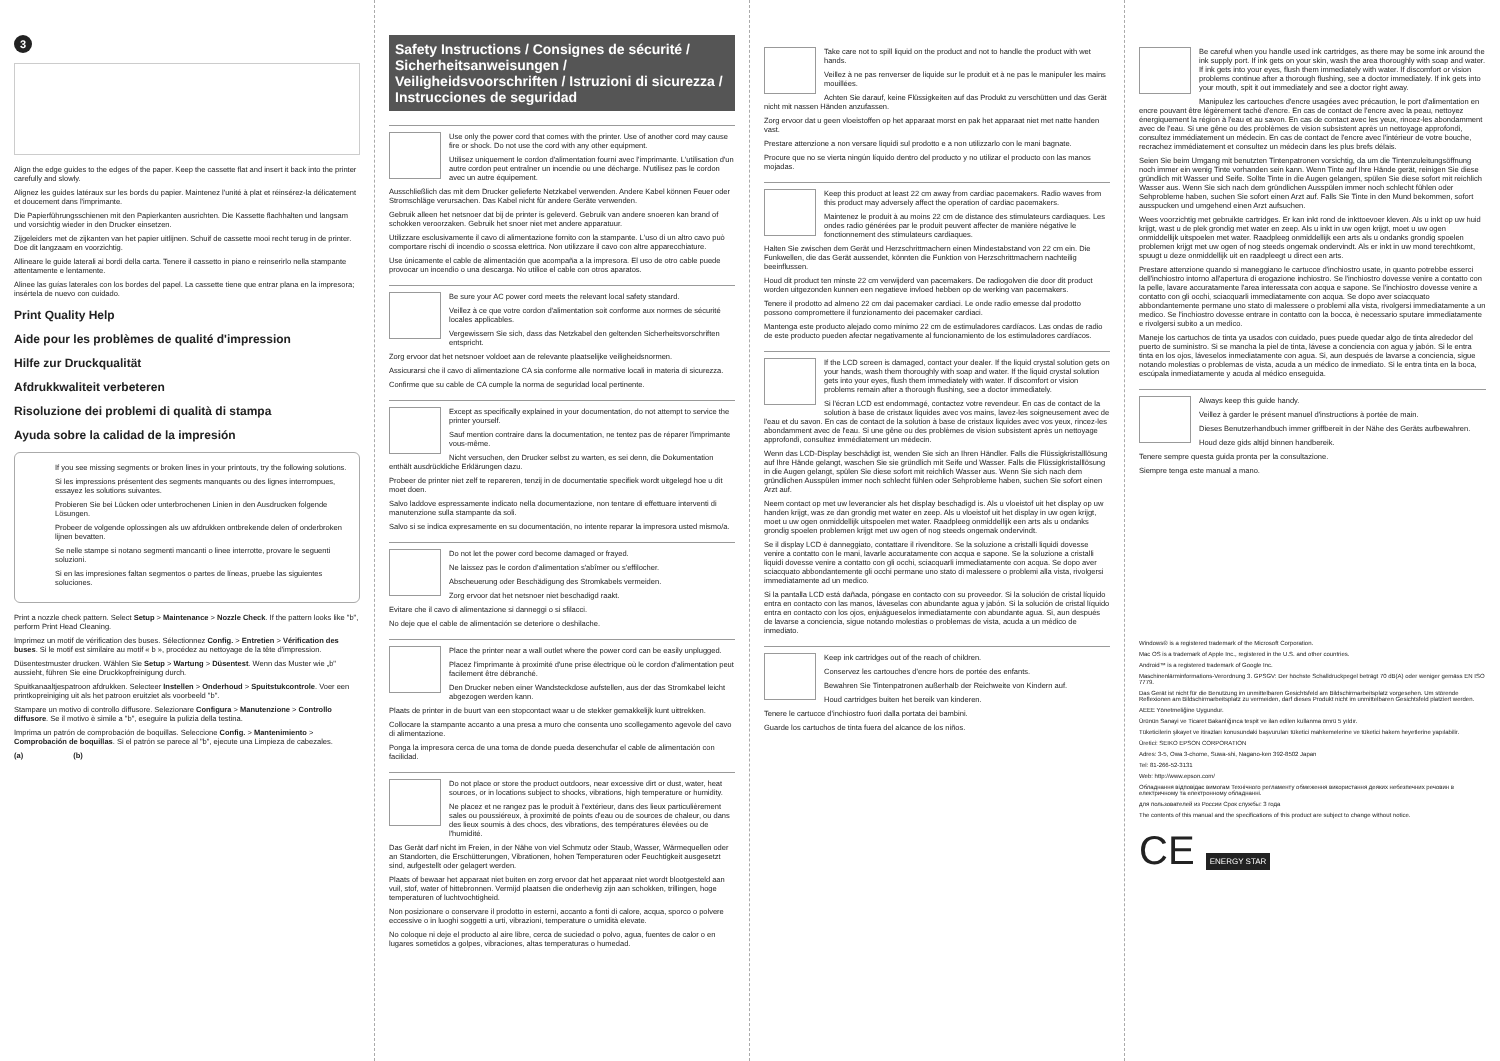3
Align the edge guides to the edges of the paper. Keep the cassette flat and insert it back into the printer carefully and slowly.
Alignez les guides latéraux sur les bords du papier. Maintenez l'unité à plat et réinsérez-la délicatement et doucement dans l'imprimante.
Die Papierführungsschienen mit den Papierkanten ausrichten. Die Kassette flachhalten und langsam und vorsichtig wieder in den Drucker einsetzen.
Zijgeleiders met de zijkanten van het papier uitlijnen. Schuif de cassette mooi recht terug in de printer. Doe dit langzaam en voorzichtig.
Allineare le guide laterali ai bordi della carta. Tenere il cassetto in piano e reinserirlo nella stampante attentamente e lentamente.
Alinee las guías laterales con los bordes del papel. La cassette tiene que entrar plana en la impresora; insértela de nuevo con cuidado.
Print Quality Help
Aide pour les problèmes de qualité d'impression
Hilfe zur Druckqualität
Afdrukkwaliteit verbeteren
Risoluzione dei problemi di qualità di stampa
Ayuda sobre la calidad de la impresión
If you see missing segments or broken lines in your printouts, try the following solutions.
Si les impressions présentent des segments manquants ou des lignes interrompues, essayez les solutions suivantes.
Probieren Sie bei Lücken oder unterbrochenen Linien in den Ausdrucken folgende Lösungen.
Probeer de volgende oplossingen als uw afdrukken ontbrekende delen of onderbroken lijnen bevatten.
Se nelle stampe si notano segmenti mancanti o linee interrotte, provare le seguenti soluzioni.
Si en las impresiones faltan segmentos o partes de líneas, pruebe las siguientes soluciones.
Print a nozzle check pattern. Select Setup > Maintenance > Nozzle Check. If the pattern looks like "b", perform Print Head Cleaning.
Imprimez un motif de vérification des buses. Sélectionnez Config. > Entretien > Vérification des buses. Si le motif est similaire au motif « b », procédez au nettoyage de la tête d'impression.
Düsentestmuster drucken. Wählen Sie Setup > Wartung > Düsentest. Wenn das Muster wie „b" aussieht, führen Sie eine Druckkopfreinigung durch.
Spuitkanaaltjespatroon afdrukken. Selecteer Instellen > Onderhoud > Spuitstukcontrole. Voer een printkopreiniging uit als het patroon eruitziet als voorbeeld "b".
Stampare un motivo di controllo diffusore. Selezionare Configura > Manutenzione > Controllo diffusore. Se il motivo è simile a "b", eseguire la pulizia della testina.
Imprima un patrón de comprobación de boquillas. Seleccione Config. > Mantenimiento > Comprobación de boquillas. Si el patrón se parece al "b", ejecute una Limpieza de cabezales.
(a) (b)
Safety Instructions / Consignes de sécurité / Sicherheitsanweisungen / Veiligheidsvoorschriften / Istruzioni di sicurezza / Instrucciones de seguridad
Use only the power cord that comes with the printer. Use of another cord may cause fire or shock. Do not use the cord with any other equipment.
Utilisez uniquement le cordon d'alimentation fourni avec l'imprimante. L'utilisation d'un autre cordon peut entraîner un incendie ou une décharge. N'utilisez pas le cordon avec un autre équipement.
Ausschließlich das mit dem Drucker gelieferte Netzkabel verwenden. Andere Kabel können Feuer oder Stromschläge verursachen. Das Kabel nicht für andere Geräte verwenden.
Gebruik alleen het netsnoer dat bij de printer is geleverd. Gebruik van andere snoeren kan brand of schokken veroorzaken. Gebruik het snoer niet met andere apparatuur.
Utilizzare esclusivamente il cavo di alimentazione fornito con la stampante. L'uso di un altro cavo può comportare rischi di incendio o scossa elettrica. Non utilizzare il cavo con altre apparecchiature.
Use únicamente el cable de alimentación que acompaña a la impresora. El uso de otro cable puede provocar un incendio o una descarga. No utilice el cable con otros aparatos.
Be sure your AC power cord meets the relevant local safety standard.
Veillez à ce que votre cordon d'alimentation soit conforme aux normes de sécurité locales applicables.
Vergewissern Sie sich, dass das Netzkabel den geltenden Sicherheitsvorschriften entspricht.
Zorg ervoor dat het netsnoer voldoet aan de relevante plaatselijke veiligheidsnormen.
Assicurarsi che il cavo di alimentazione CA sia conforme alle normative locali in materia di sicurezza.
Confirme que su cable de CA cumple la norma de seguridad local pertinente.
Except as specifically explained in your documentation, do not attempt to service the printer yourself.
Sauf mention contraire dans la documentation, ne tentez pas de réparer l'imprimante vous-même.
Nicht versuchen, den Drucker selbst zu warten, es sei denn, die Dokumentation enthält ausdrückliche Erklärungen dazu.
Probeer de printer niet zelf te repareren, tenzij in de documentatie specifiek wordt uitgelegd hoe u dit moet doen.
Salvo laddove espressamente indicato nella documentazione, non tentare di effettuare interventi di manutenzione sulla stampante da soli.
Salvo si se indica expresamente en su documentación, no intente reparar la impresora usted mismo/a.
Do not let the power cord become damaged or frayed.
Ne laissez pas le cordon d'alimentation s'abîmer ou s'effilocher.
Abscheuerung oder Beschädigung des Stromkabels vermeiden.
Zorg ervoor dat het netsnoer niet beschadigd raakt.
Evitare che il cavo di alimentazione si danneggi o si sfilacci.
No deje que el cable de alimentación se deteriore o deshilache.
Place the printer near a wall outlet where the power cord can be easily unplugged.
Placez l'imprimante à proximité d'une prise électrique où le cordon d'alimentation peut facilement être débranché.
Den Drucker neben einer Wandsteckdose aufstellen, aus der das Stromkabel leicht abgezogen werden kann.
Plaats de printer in de buurt van een stopcontact waar u de stekker gemakkelijk kunt uittrekken.
Collocare la stampante accanto a una presa a muro che consenta uno scollegamento agevole del cavo di alimentazione.
Ponga la impresora cerca de una toma de donde pueda desenchufar el cable de alimentación con facilidad.
Do not place or store the product outdoors, near excessive dirt or dust, water, heat sources, or in locations subject to shocks, vibrations, high temperature or humidity.
Ne placez et ne rangez pas le produit à l'extérieur, dans des lieux particulièrement sales ou poussiéreux, à proximité de points d'eau ou de sources de chaleur, ou dans des lieux soumis à des chocs, des vibrations, des températures élevées ou de l'humidité.
Das Gerät darf nicht im Freien, in der Nähe von viel Schmutz oder Staub, Wasser, Wärmequellen oder an Standorten, die Erschütterungen, Vibrationen, hohen Temperaturen oder Feuchtigkeit ausgesetzt sind, aufgestellt oder gelagert werden.
Plaats of bewaar het apparaat niet buiten en zorg ervoor dat het apparaat niet wordt blootgesteld aan vuil, stof, water of hittebronnen. Vermijd plaatsen die onderhevig zijn aan schokken, trillingen, hoge temperaturen of luchtvochtigheid.
Non posizionare o conservare il prodotto in esterni, accanto a fonti di calore, acqua, sporco o polvere eccessive o in luoghi soggetti a urti, vibrazioni, temperature o umidità elevate.
No coloque ni deje el producto al aire libre, cerca de suciedad o polvo, agua, fuentes de calor o en lugares sometidos a golpes, vibraciones, altas temperaturas o humedad.
Take care not to spill liquid on the product and not to handle the product with wet hands.
Veillez à ne pas renverser de liquide sur le produit et à ne pas le manipuler les mains mouillées.
Achten Sie darauf, keine Flüssigkeiten auf das Produkt zu verschütten und das Gerät nicht mit nassen Händen anzufassen.
Zorg ervoor dat u geen vloeistoffen op het apparaat morst en pak het apparaat niet met natte handen vast.
Prestare attenzione a non versare liquidi sul prodotto e a non utilizzarlo con le mani bagnate.
Procure que no se vierta ningún líquido dentro del producto y no utilizar el producto con las manos mojadas.
Keep this product at least 22 cm away from cardiac pacemakers. Radio waves from this product may adversely affect the operation of cardiac pacemakers.
Maintenez le produit à au moins 22 cm de distance des stimulateurs cardiaques. Les ondes radio générées par le produit peuvent affecter de manière négative le fonctionnement des stimulateurs cardiaques.
Halten Sie zwischen dem Gerät und Herzschrittmachern einen Mindestabstand von 22 cm ein. Die Funkwellen, die das Gerät aussendet, könnten die Funktion von Herzschrittmachern nachteilig beeinflussen.
Houd dit product ten minste 22 cm verwijderd van pacemakers. De radiogolven die door dit product worden uitgezonden kunnen een negatieve invloed hebben op de werking van pacemakers.
Tenere il prodotto ad almeno 22 cm dai pacemaker cardiaci. Le onde radio emesse dal prodotto possono compromettere il funzionamento dei pacemaker cardiaci.
Mantenga este producto alejado como mínimo 22 cm de estimuladores cardíacos. Las ondas de radio de este producto pueden afectar negativamente al funcionamiento de los estimuladores cardíacos.
If the LCD screen is damaged, contact your dealer. If the liquid crystal solution gets on your hands, wash them thoroughly with soap and water. If the liquid crystal solution gets into your eyes, flush them immediately with water. If discomfort or vision problems remain after a thorough flushing, see a doctor immediately.
Si l'écran LCD est endommagé, contactez votre revendeur. En cas de contact de la solution à base de cristaux liquides avec vos mains, lavez-les soigneusement avec de l'eau et du savon. En cas de contact de la solution à base de cristaux liquides avec vos yeux, rincez-les abondamment avec de l'eau. Si une gêne ou des problèmes de vision subsistent après un nettoyage approfondi, consultez immédiatement un médecin.
Wenn das LCD-Display beschädigt ist, wenden Sie sich an Ihren Händler. Falls die Flüssigkristalllösung auf Ihre Hände gelangt, waschen Sie sie gründlich mit Seife und Wasser. Falls die Flüssigkristalllösung in die Augen gelangt, spülen Sie diese sofort mit reichlich Wasser aus. Wenn Sie sich nach dem gründlichen Ausspülen immer noch schlecht fühlen oder Sehprobleme haben, suchen Sie sofort einen Arzt auf.
Neem contact op met uw leverancier als het display beschadigd is. Als u vloeistof uit het display op uw handen krijgt, was ze dan grondig met water en zeep. Als u vloeistof uit het display in uw ogen krijgt, moet u uw ogen onmiddellijk uitspoelen met water. Raadpleeg onmiddellijk een arts als u ondanks grondig spoelen problemen krijgt met uw ogen of nog steeds ongemak ondervindt.
Se il display LCD è danneggiato, contattare il rivenditore. Se la soluzione a cristalli liquidi dovesse venire a contatto con le mani, lavarle accuratamente con acqua e sapone. Se la soluzione a cristalli liquidi dovesse venire a contatto con gli occhi, sciacquarli immediatamente con acqua. Se dopo aver sciacquato abbondantemente gli occhi permane uno stato di malessere o problemi alla vista, rivolgersi immediatamente ad un medico.
Si la pantalla LCD está dañada, póngase en contacto con su proveedor. Si la solución de cristal líquido entra en contacto con las manos, láveselas con abundante agua y jabón. Si la solución de cristal líquido entra en contacto con los ojos, enjuágueselos inmediatamente con abundante agua. Si, aun después de lavarse a conciencia, sigue notando molestias o problemas de vista, acuda a un médico de inmediato.
Keep ink cartridges out of the reach of children.
Conservez les cartouches d'encre hors de portée des enfants.
Bewahren Sie Tintenpatronen außerhalb der Reichweite von Kindern auf.
Houd cartridges buiten het bereik van kinderen.
Tenere le cartucce d'inchiostro fuori dalla portata dei bambini.
Guarde los cartuchos de tinta fuera del alcance de los niños.
Be careful when you handle used ink cartridges, as there may be some ink around the ink supply port. If ink gets on your skin, wash the area thoroughly with soap and water. If ink gets into your eyes, flush them immediately with water. If discomfort or vision problems continue after a thorough flushing, see a doctor immediately. If ink gets into your mouth, spit it out immediately and see a doctor right away.
Manipulez les cartouches d'encre usagées avec précaution, le port d'alimentation en encre pouvant être légèrement taché d'encre. En cas de contact de l'encre avec la peau, nettoyez énergiquement la région à l'eau et au savon. En cas de contact avec les yeux, rincez-les abondamment avec de l'eau. Si une gêne ou des problèmes de vision subsistent après un nettoyage approfondi, consultez immédiatement un médecin. En cas de contact de l'encre avec l'intérieur de votre bouche, recrachez immédiatement et consultez un médecin dans les plus brefs délais.
Seien Sie beim Umgang mit benutzten Tintenpatronen vorsichtig, da um die Tintenzuleitungsöffnung noch immer ein wenig Tinte vorhanden sein kann. Wenn Tinte auf Ihre Hände gerät, reinigen Sie diese gründlich mit Wasser und Seife. Sollte Tinte in die Augen gelangen, spülen Sie diese sofort mit reichlich Wasser aus. Wenn Sie sich nach dem gründlichen Ausspülen immer noch schlecht fühlen oder Sehprobleme haben, suchen Sie sofort einen Arzt auf. Falls Sie Tinte in den Mund bekommen, sofort ausspucken und umgehend einen Arzt aufsuchen.
Wees voorzichtig met gebruikte cartridges. Er kan inkt rond de inkttoevoer kleven. Als u inkt op uw huid krijgt, wast u de plek grondig met water en zeep. Als u inkt in uw ogen krijgt, moet u uw ogen onmiddellijk uitspoelen met water. Raadpleeg onmiddellijk een arts als u ondanks grondig spoelen problemen krijgt met uw ogen of nog steeds ongemak ondervindt. Als er inkt in uw mond terechtkomt, spuugt u deze onmiddellijk uit en raadpleegt u direct een arts.
Prestare attenzione quando si maneggiano le cartucce d'inchiostro usate, in quanto potrebbe esserci dell'inchiostro intorno all'apertura di erogazione inchiostro. Se l'inchiostro dovesse venire a contatto con la pelle, lavare accuratamente l'area interessata con acqua e sapone. Se l'inchiostro dovesse venire a contatto con gli occhi, sciacquarli immediatamente con acqua. Se dopo aver sciacquato abbondantemente permane uno stato di malessere o problemi alla vista, rivolgersi immediatamente a un medico. Se l'inchiostro dovesse entrare in contatto con la bocca, è necessario sputare immediatamente e rivolgersi subito a un medico.
Maneje los cartuchos de tinta ya usados con cuidado, pues puede quedar algo de tinta alrededor del puerto de suministro. Si se mancha la piel de tinta, lávese a conciencia con agua y jabón. Si le entra tinta en los ojos, láveselos inmediatamente con agua. Si, aun después de lavarse a conciencia, sigue notando molestias o problemas de vista, acuda a un médico de inmediato. Si le entra tinta en la boca, escúpala inmediatamente y acuda al médico enseguida.
Always keep this guide handy.
Veillez à garder le présent manuel d'instructions à portée de main.
Dieses Benutzerhandbuch immer griffbereit in der Nähe des Geräts aufbewahren.
Houd deze gids altijd binnen handbereik.
Tenere sempre questa guida pronta per la consultazione.
Siempre tenga este manual a mano.
Windows® is a registered trademark of the Microsoft Corporation.
Mac OS is a trademark of Apple Inc., registered in the U.S. and other countries.
Android™ is a registered trademark of Google Inc.
Maschinenlärminformations-Verordnung 3. GPSGV: Der höchste Schalldruckpegel beträgt 70 dB(A) oder weniger gemäss EN ISO 7779.
Das Gerät ist nicht für die Benutzung im unmittelbaren Gesichtsfeld am Bildschirmarbeitsplatz vorgesehen. Um störende Reflexionen am Bildschirmarbeitsplatz zu vermeiden, darf dieses Produkt nicht im unmittelbaren Gesichtsfeld platziert werden.
AEEE Yönetmeliğine Uygundur.
Ürünün Sanayi ve Ticaret Bakanlığınca tespit ve ilan edilen kullanma ömrü 5 yıldır.
Tüketicilerin şikayet ve itirazları konusundaki başvuruları tüketici mahkemelerine ve tüketici hakem heyetlerine yapılabilir.
Üretici: SEIKO EPSON CORPORATION
Adres: 3-5, Owa 3-chome, Suwa-shi, Nagano-ken 392-8502 Japan
Tel: 81-266-52-3131
Web: http://www.epson.com/
Обладнання відповідає вимогам Технічного регламенту обмеження використання деяких небезпечних речовин в електричному та електронному обладнанні.
для пользователей из России Срок службы: 3 года
The contents of this manual and the specifications of this product are subject to change without notice.
CE ENERGY STAR